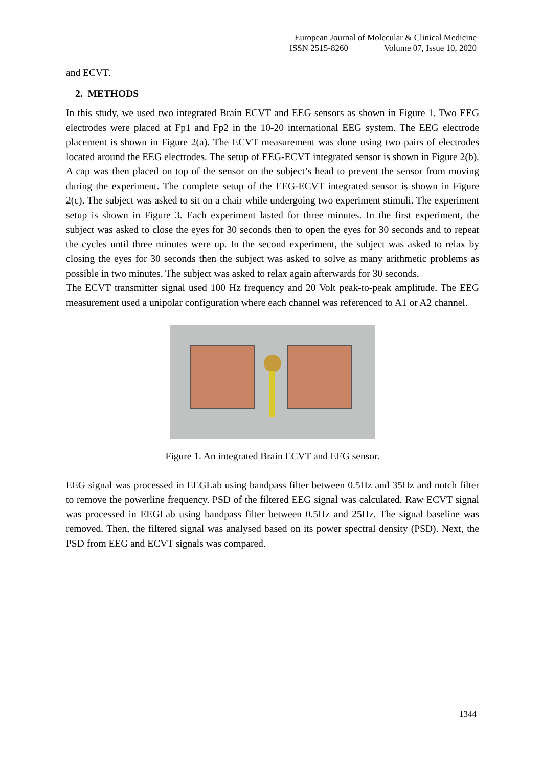European Journal of Molecular & Clinical Medicine
ISSN 2515-8260 Volume 07, Issue 10, 2020
and ECVT.
2. METHODS
In this study, we used two integrated Brain ECVT and EEG sensors as shown in Figure 1. Two EEG electrodes were placed at Fp1 and Fp2 in the 10-20 international EEG system. The EEG electrode placement is shown in Figure 2(a). The ECVT measurement was done using two pairs of electrodes located around the EEG electrodes. The setup of EEG-ECVT integrated sensor is shown in Figure 2(b). A cap was then placed on top of the sensor on the subject’s head to prevent the sensor from moving during the experiment. The complete setup of the EEG-ECVT integrated sensor is shown in Figure 2(c). The subject was asked to sit on a chair while undergoing two experiment stimuli. The experiment setup is shown in Figure 3. Each experiment lasted for three minutes. In the first experiment, the subject was asked to close the eyes for 30 seconds then to open the eyes for 30 seconds and to repeat the cycles until three minutes were up. In the second experiment, the subject was asked to relax by closing the eyes for 30 seconds then the subject was asked to solve as many arithmetic problems as possible in two minutes. The subject was asked to relax again afterwards for 30 seconds.
The ECVT transmitter signal used 100 Hz frequency and 20 Volt peak-to-peak amplitude. The EEG measurement used a unipolar configuration where each channel was referenced to A1 or A2 channel.
Figure 1. An integrated Brain ECVT and EEG sensor.
EEG signal was processed in EEGLab using bandpass filter between 0.5Hz and 35Hz and notch filter to remove the powerline frequency. PSD of the filtered EEG signal was calculated. Raw ECVT signal was processed in EEGLab using bandpass filter between 0.5Hz and 25Hz. The signal baseline was removed. Then, the filtered signal was analysed based on its power spectral density (PSD). Next, the PSD from EEG and ECVT signals was compared.
1344